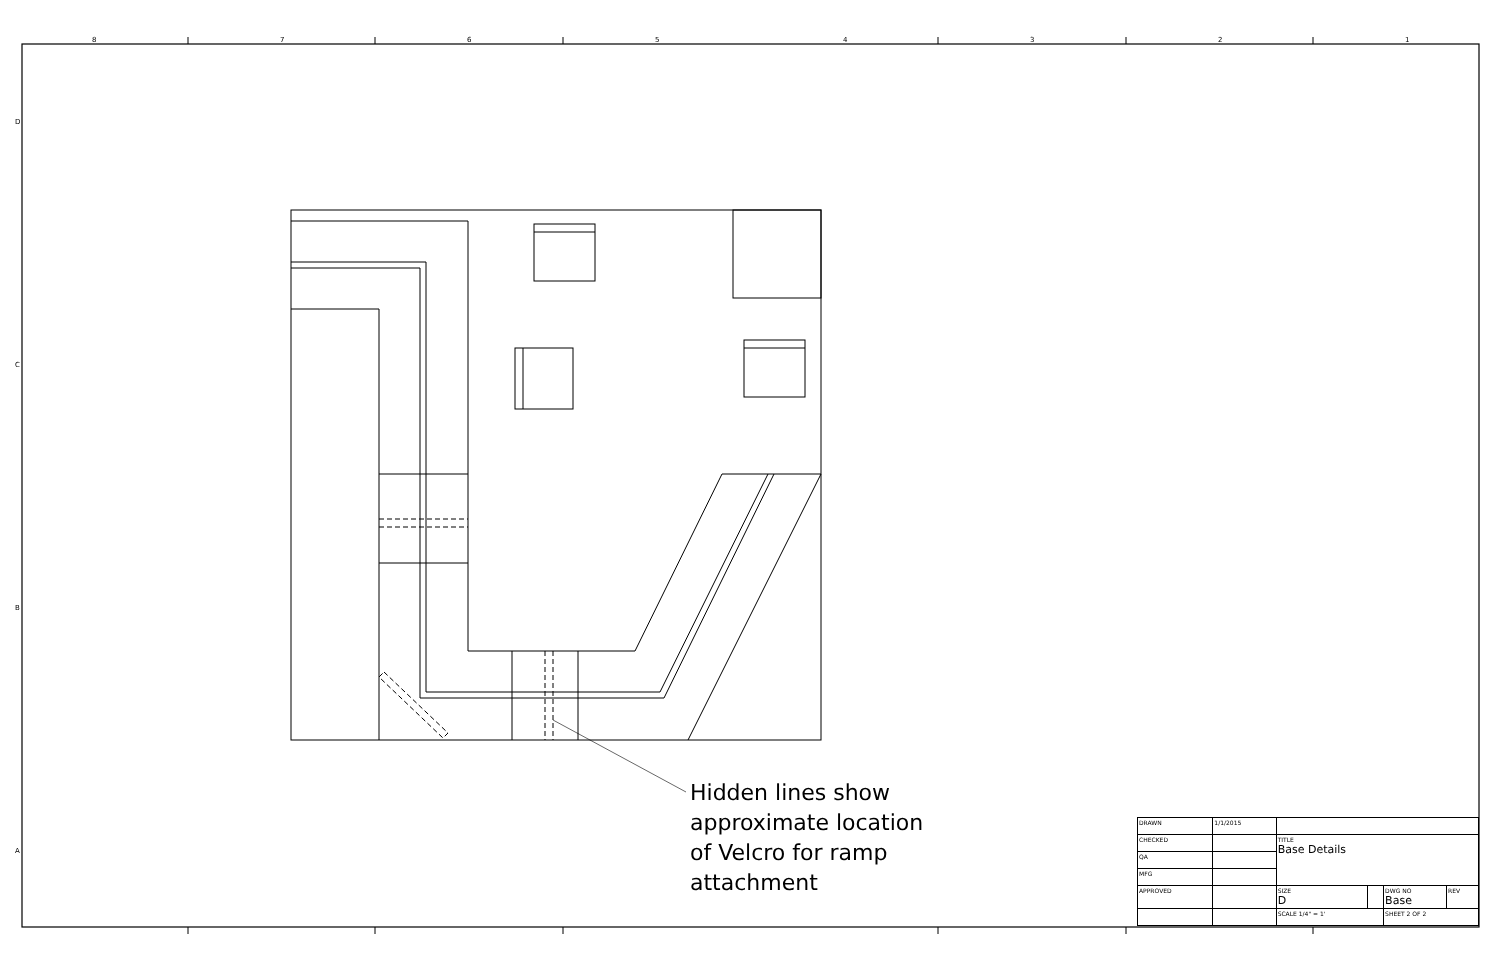8 7 6 5 4 3 2 1
D
C
B
A
Hidden lines show
approximate location
of Velcro for ramp
attachment
| DRAWN | 1/1/2015 | | | | |
| CHECKED | | TITLE Base Details | | | |
| QA | | | | | |
| MFG | | | | | |
| APPROVED | | SIZE D | | DWG NO Base | REV |
| | | SCALE 1/4" = 1' | | SHEET 2 OF 2 | |